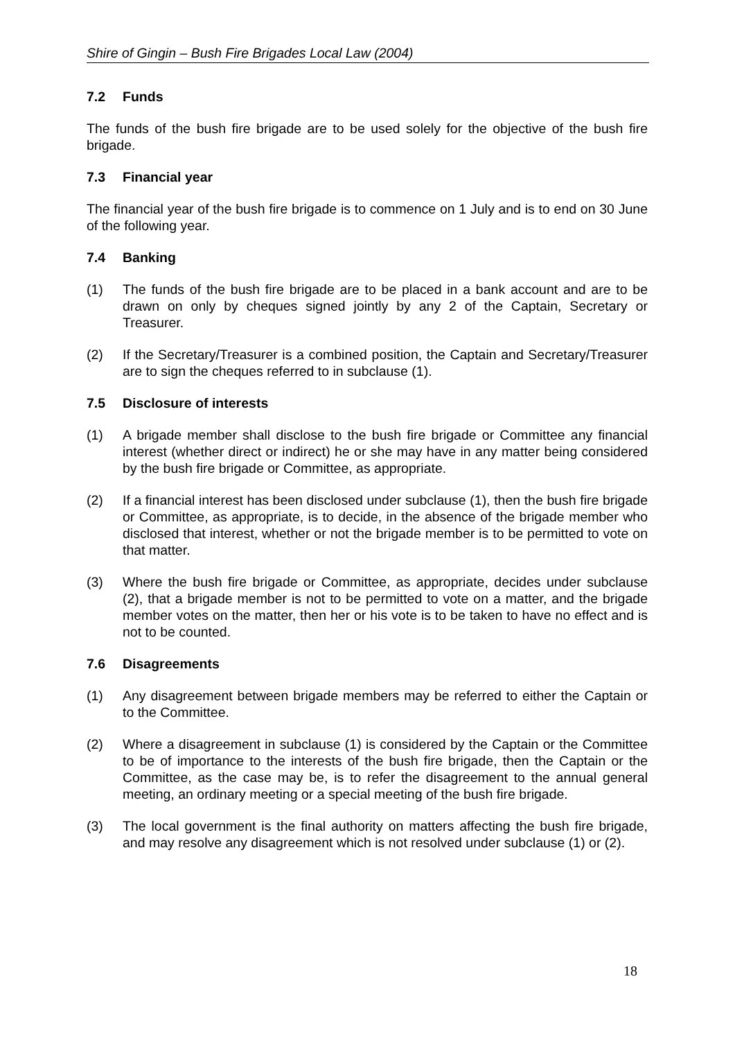Shire of Gingin – Bush Fire Brigades Local Law (2004)
7.2 Funds
The funds of the bush fire brigade are to be used solely for the objective of the bush fire brigade.
7.3 Financial year
The financial year of the bush fire brigade is to commence on 1 July and is to end on 30 June of the following year.
7.4 Banking
(1) The funds of the bush fire brigade are to be placed in a bank account and are to be drawn on only by cheques signed jointly by any 2 of the Captain, Secretary or Treasurer.
(2) If the Secretary/Treasurer is a combined position, the Captain and Secretary/Treasurer are to sign the cheques referred to in subclause (1).
7.5 Disclosure of interests
(1) A brigade member shall disclose to the bush fire brigade or Committee any financial interest (whether direct or indirect) he or she may have in any matter being considered by the bush fire brigade or Committee, as appropriate.
(2) If a financial interest has been disclosed under subclause (1), then the bush fire brigade or Committee, as appropriate, is to decide, in the absence of the brigade member who disclosed that interest, whether or not the brigade member is to be permitted to vote on that matter.
(3) Where the bush fire brigade or Committee, as appropriate, decides under subclause (2), that a brigade member is not to be permitted to vote on a matter, and the brigade member votes on the matter, then her or his vote is to be taken to have no effect and is not to be counted.
7.6 Disagreements
(1) Any disagreement between brigade members may be referred to either the Captain or to the Committee.
(2) Where a disagreement in subclause (1) is considered by the Captain or the Committee to be of importance to the interests of the bush fire brigade, then the Captain or the Committee, as the case may be, is to refer the disagreement to the annual general meeting, an ordinary meeting or a special meeting of the bush fire brigade.
(3) The local government is the final authority on matters affecting the bush fire brigade, and may resolve any disagreement which is not resolved under subclause (1) or (2).
18